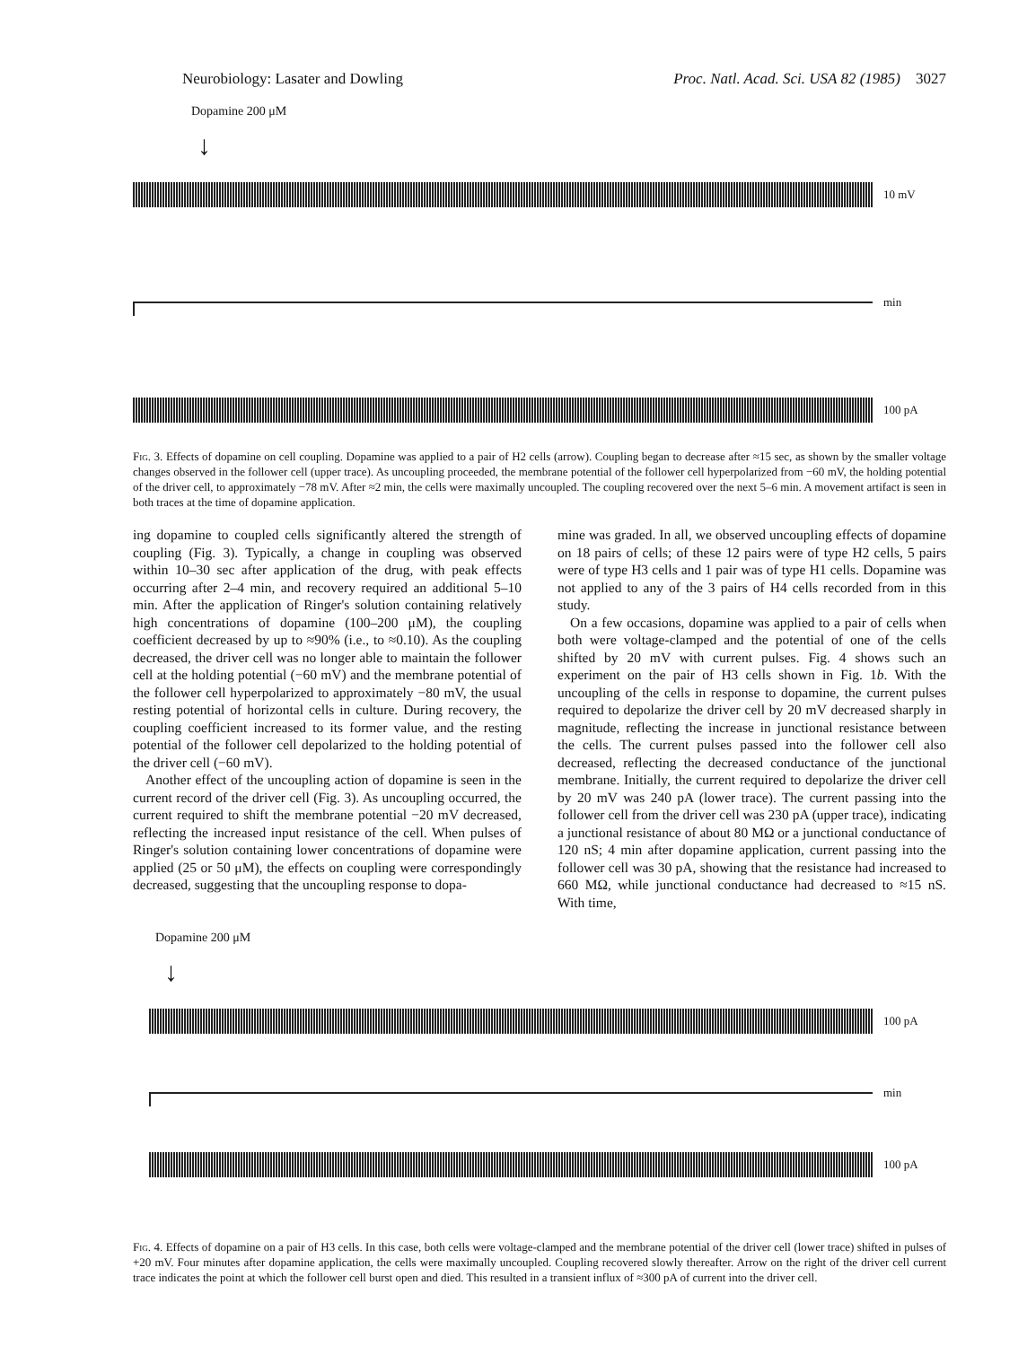Neurobiology: Lasater and Dowling Proc. Natl. Acad. Sci. USA 82 (1985) 3027
Dopamine 200 μM
↓
10 mV
min
100 pA
Fig. 3. Effects of dopamine on cell coupling. Dopamine was applied to a pair of H2 cells (arrow). Coupling began to decrease after ≈15 sec, as shown by the smaller voltage changes observed in the follower cell (upper trace). As uncoupling proceeded, the membrane potential of the follower cell hyperpolarized from −60 mV, the holding potential of the driver cell, to approximately −78 mV. After ≈2 min, the cells were maximally uncoupled. The coupling recovered over the next 5–6 min. A movement artifact is seen in both traces at the time of dopamine application.
ing dopamine to coupled cells significantly altered the strength of coupling (Fig. 3). Typically, a change in coupling was observed within 10–30 sec after application of the drug, with peak effects occurring after 2–4 min, and recovery required an additional 5–10 min. After the application of Ringer's solution containing relatively high concentrations of dopamine (100–200 μM), the coupling coefficient decreased by up to ≈90% (i.e., to ≈0.10). As the coupling decreased, the driver cell was no longer able to maintain the follower cell at the holding potential (−60 mV) and the membrane potential of the follower cell hyperpolarized to approximately −80 mV, the usual resting potential of horizontal cells in culture. During recovery, the coupling coefficient increased to its former value, and the resting potential of the follower cell depolarized to the holding potential of the driver cell (−60 mV).
Another effect of the uncoupling action of dopamine is seen in the current record of the driver cell (Fig. 3). As uncoupling occurred, the current required to shift the membrane potential −20 mV decreased, reflecting the increased input resistance of the cell. When pulses of Ringer's solution containing lower concentrations of dopamine were applied (25 or 50 μM), the effects on coupling were correspondingly decreased, suggesting that the uncoupling response to dopa-
mine was graded. In all, we observed uncoupling effects of dopamine on 18 pairs of cells; of these 12 pairs were of type H2 cells, 5 pairs were of type H3 cells and 1 pair was of type H1 cells. Dopamine was not applied to any of the 3 pairs of H4 cells recorded from in this study.
On a few occasions, dopamine was applied to a pair of cells when both were voltage-clamped and the potential of one of the cells shifted by 20 mV with current pulses. Fig. 4 shows such an experiment on the pair of H3 cells shown in Fig. 1b. With the uncoupling of the cells in response to dopamine, the current pulses required to depolarize the driver cell by 20 mV decreased sharply in magnitude, reflecting the increase in junctional resistance between the cells. The current pulses passed into the follower cell also decreased, reflecting the decreased conductance of the junctional membrane. Initially, the current required to depolarize the driver cell by 20 mV was 240 pA (lower trace). The current passing into the follower cell from the driver cell was 230 pA (upper trace), indicating a junctional resistance of about 80 MΩ or a junctional conductance of 120 nS; 4 min after dopamine application, current passing into the follower cell was 30 pA, showing that the resistance had increased to 660 MΩ, while junctional conductance had decreased to ≈15 nS. With time,
Dopamine 200 μM
↓
100 pA
min
100 pA
Fig. 4. Effects of dopamine on a pair of H3 cells. In this case, both cells were voltage-clamped and the membrane potential of the driver cell (lower trace) shifted in pulses of +20 mV. Four minutes after dopamine application, the cells were maximally uncoupled. Coupling recovered slowly thereafter. Arrow on the right of the driver cell current trace indicates the point at which the follower cell burst open and died. This resulted in a transient influx of ≈300 pA of current into the driver cell.